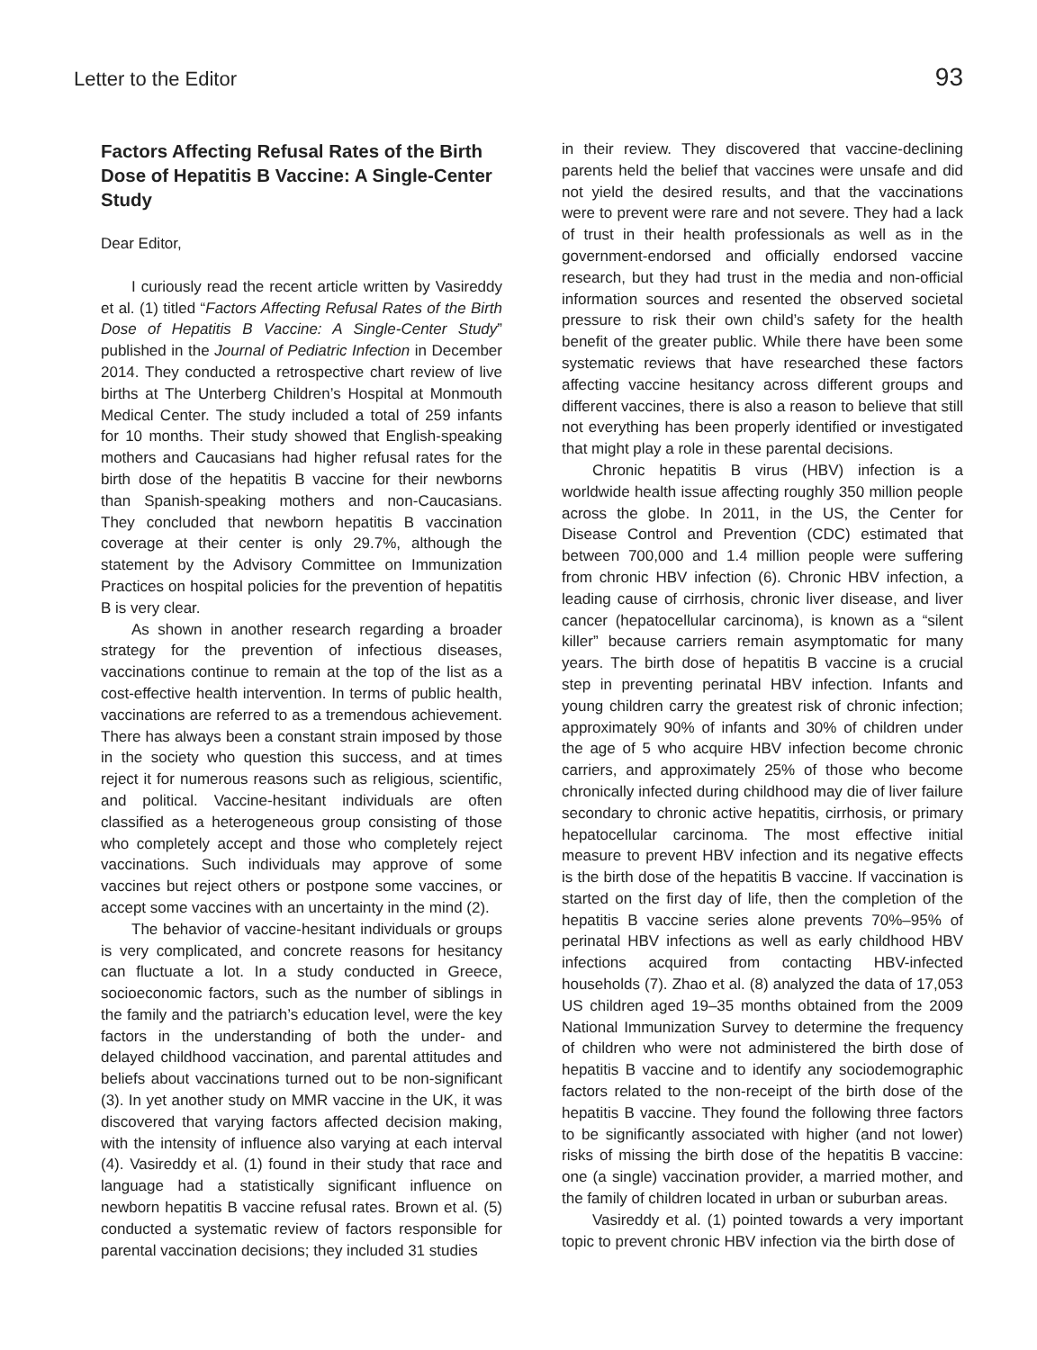Letter to the Editor 93
Factors Affecting Refusal Rates of the Birth Dose of Hepatitis B Vaccine: A Single-Center Study
Dear Editor,
I curiously read the recent article written by Vasireddy et al. (1) titled “Factors Affecting Refusal Rates of the Birth Dose of Hepatitis B Vaccine: A Single-Center Study” published in the Journal of Pediatric Infection in December 2014. They conducted a retrospective chart review of live births at The Unterberg Children’s Hospital at Monmouth Medical Center. The study included a total of 259 infants for 10 months. Their study showed that English-speaking mothers and Caucasians had higher refusal rates for the birth dose of the hepatitis B vaccine for their newborns than Spanish-speaking mothers and non-Caucasians. They concluded that newborn hepatitis B vaccination coverage at their center is only 29.7%, although the statement by the Advisory Committee on Immunization Practices on hospital policies for the prevention of hepatitis B is very clear.
As shown in another research regarding a broader strategy for the prevention of infectious diseases, vaccinations continue to remain at the top of the list as a cost-effective health intervention. In terms of public health, vaccinations are referred to as a tremendous achievement. There has always been a constant strain imposed by those in the society who question this success, and at times reject it for numerous reasons such as religious, scientific, and political. Vaccine-hesitant individuals are often classified as a heterogeneous group consisting of those who completely accept and those who completely reject vaccinations. Such individuals may approve of some vaccines but reject others or postpone some vaccines, or accept some vaccines with an uncertainty in the mind (2).
The behavior of vaccine-hesitant individuals or groups is very complicated, and concrete reasons for hesitancy can fluctuate a lot. In a study conducted in Greece, socioeconomic factors, such as the number of siblings in the family and the patriarch’s education level, were the key factors in the understanding of both the under- and delayed childhood vaccination, and parental attitudes and beliefs about vaccinations turned out to be non-significant (3). In yet another study on MMR vaccine in the UK, it was discovered that varying factors affected decision making, with the intensity of influence also varying at each interval (4). Vasireddy et al. (1) found in their study that race and language had a statistically significant influence on newborn hepatitis B vaccine refusal rates. Brown et al. (5) conducted a systematic review of factors responsible for parental vaccination decisions; they included 31 studies
in their review. They discovered that vaccine-declining parents held the belief that vaccines were unsafe and did not yield the desired results, and that the vaccinations were to prevent were rare and not severe. They had a lack of trust in their health professionals as well as in the government-endorsed and officially endorsed vaccine research, but they had trust in the media and non-official information sources and resented the observed societal pressure to risk their own child’s safety for the health benefit of the greater public. While there have been some systematic reviews that have researched these factors affecting vaccine hesitancy across different groups and different vaccines, there is also a reason to believe that still not everything has been properly identified or investigated that might play a role in these parental decisions.
Chronic hepatitis B virus (HBV) infection is a worldwide health issue affecting roughly 350 million people across the globe. In 2011, in the US, the Center for Disease Control and Prevention (CDC) estimated that between 700,000 and 1.4 million people were suffering from chronic HBV infection (6). Chronic HBV infection, a leading cause of cirrhosis, chronic liver disease, and liver cancer (hepatocellular carcinoma), is known as a “silent killer” because carriers remain asymptomatic for many years. The birth dose of hepatitis B vaccine is a crucial step in preventing perinatal HBV infection. Infants and young children carry the greatest risk of chronic infection; approximately 90% of infants and 30% of children under the age of 5 who acquire HBV infection become chronic carriers, and approximately 25% of those who become chronically infected during childhood may die of liver failure secondary to chronic active hepatitis, cirrhosis, or primary hepatocellular carcinoma. The most effective initial measure to prevent HBV infection and its negative effects is the birth dose of the hepatitis B vaccine. If vaccination is started on the first day of life, then the completion of the hepatitis B vaccine series alone prevents 70%–95% of perinatal HBV infections as well as early childhood HBV infections acquired from contacting HBV-infected households (7). Zhao et al. (8) analyzed the data of 17,053 US children aged 19–35 months obtained from the 2009 National Immunization Survey to determine the frequency of children who were not administered the birth dose of hepatitis B vaccine and to identify any sociodemographic factors related to the non-receipt of the birth dose of the hepatitis B vaccine. They found the following three factors to be significantly associated with higher (and not lower) risks of missing the birth dose of the hepatitis B vaccine: one (a single) vaccination provider, a married mother, and the family of children located in urban or suburban areas.
Vasireddy et al. (1) pointed towards a very important topic to prevent chronic HBV infection via the birth dose of